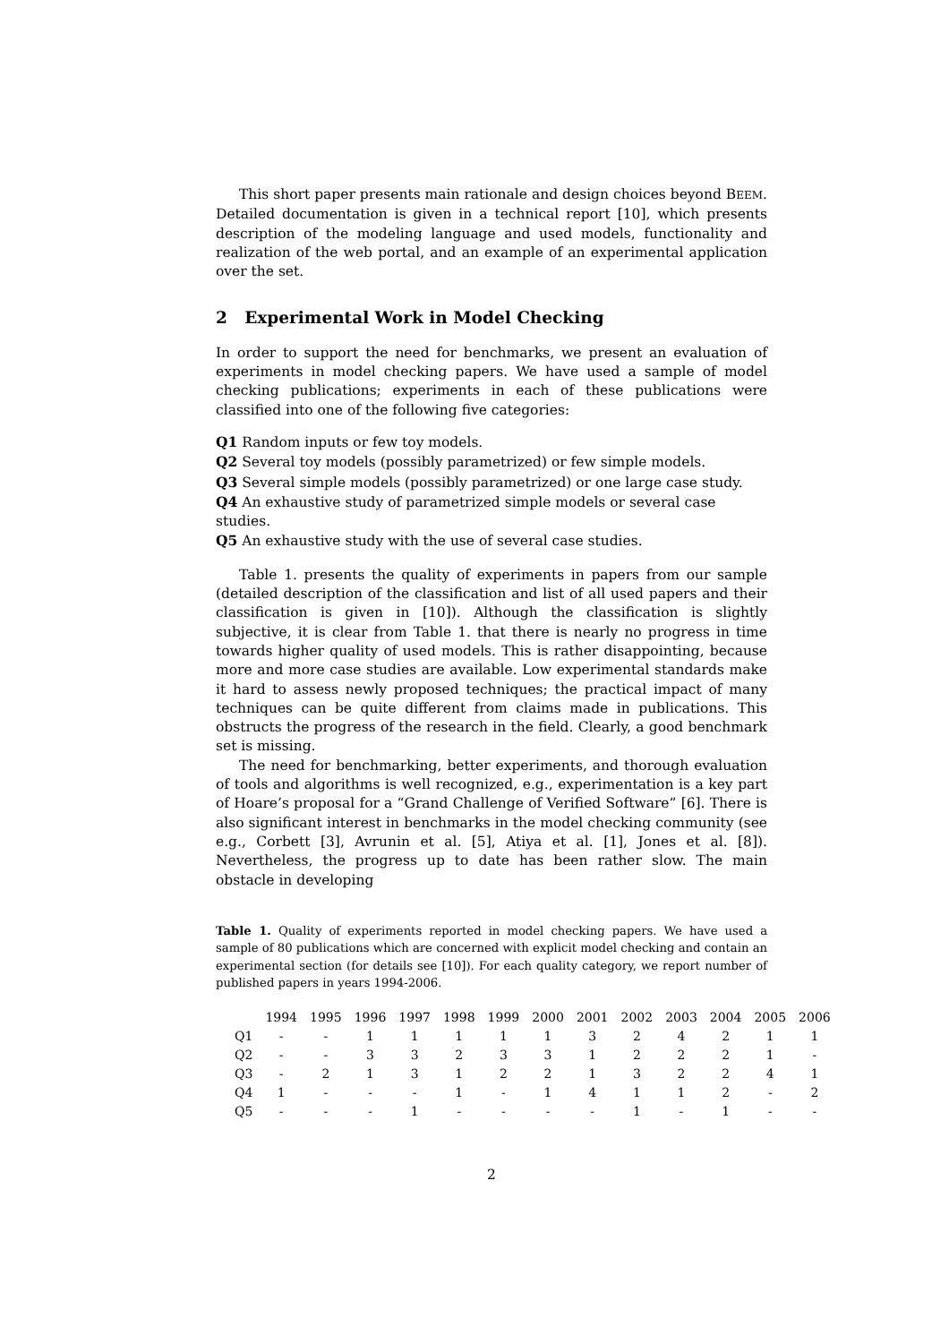This short paper presents main rationale and design choices beyond BEEM. Detailed documentation is given in a technical report [10], which presents description of the modeling language and used models, functionality and realization of the web portal, and an example of an experimental application over the set.
2 Experimental Work in Model Checking
In order to support the need for benchmarks, we present an evaluation of experiments in model checking papers. We have used a sample of model checking publications; experiments in each of these publications were classified into one of the following five categories:
Q1 Random inputs or few toy models.
Q2 Several toy models (possibly parametrized) or few simple models.
Q3 Several simple models (possibly parametrized) or one large case study.
Q4 An exhaustive study of parametrized simple models or several case studies.
Q5 An exhaustive study with the use of several case studies.
Table 1. presents the quality of experiments in papers from our sample (detailed description of the classification and list of all used papers and their classification is given in [10]). Although the classification is slightly subjective, it is clear from Table 1. that there is nearly no progress in time towards higher quality of used models. This is rather disappointing, because more and more case studies are available. Low experimental standards make it hard to assess newly proposed techniques; the practical impact of many techniques can be quite different from claims made in publications. This obstructs the progress of the research in the field. Clearly, a good benchmark set is missing.
The need for benchmarking, better experiments, and thorough evaluation of tools and algorithms is well recognized, e.g., experimentation is a key part of Hoare’s proposal for a “Grand Challenge of Verified Software” [6]. There is also significant interest in benchmarks in the model checking community (see e.g., Corbett [3], Avrunin et al. [5], Atiya et al. [1], Jones et al. [8]). Nevertheless, the progress up to date has been rather slow. The main obstacle in developing
Table 1. Quality of experiments reported in model checking papers. We have used a sample of 80 publications which are concerned with explicit model checking and contain an experimental section (for details see [10]). For each quality category, we report number of published papers in years 1994-2006.
| | 1994 | 1995 | 1996 | 1997 | 1998 | 1999 | 2000 | 2001 | 2002 | 2003 | 2004 | 2005 | 2006 |
| --- | --- | --- | --- | --- | --- | --- | --- | --- | --- | --- | --- | --- | --- |
| Q1 | - | - | 1 | 1 | 1 | 1 | 1 | 3 | 2 | 4 | 2 | 1 | 1 |
| Q2 | - | - | 3 | 3 | 2 | 3 | 3 | 1 | 2 | 2 | 2 | 1 | - |
| Q3 | - | 2 | 1 | 3 | 1 | 2 | 2 | 1 | 3 | 2 | 2 | 4 | 1 |
| Q4 | 1 | - | - | - | 1 | - | 1 | 4 | 1 | 1 | 2 | - | 2 |
| Q5 | - | - | - | 1 | - | - | - | - | 1 | - | 1 | - | - |
2